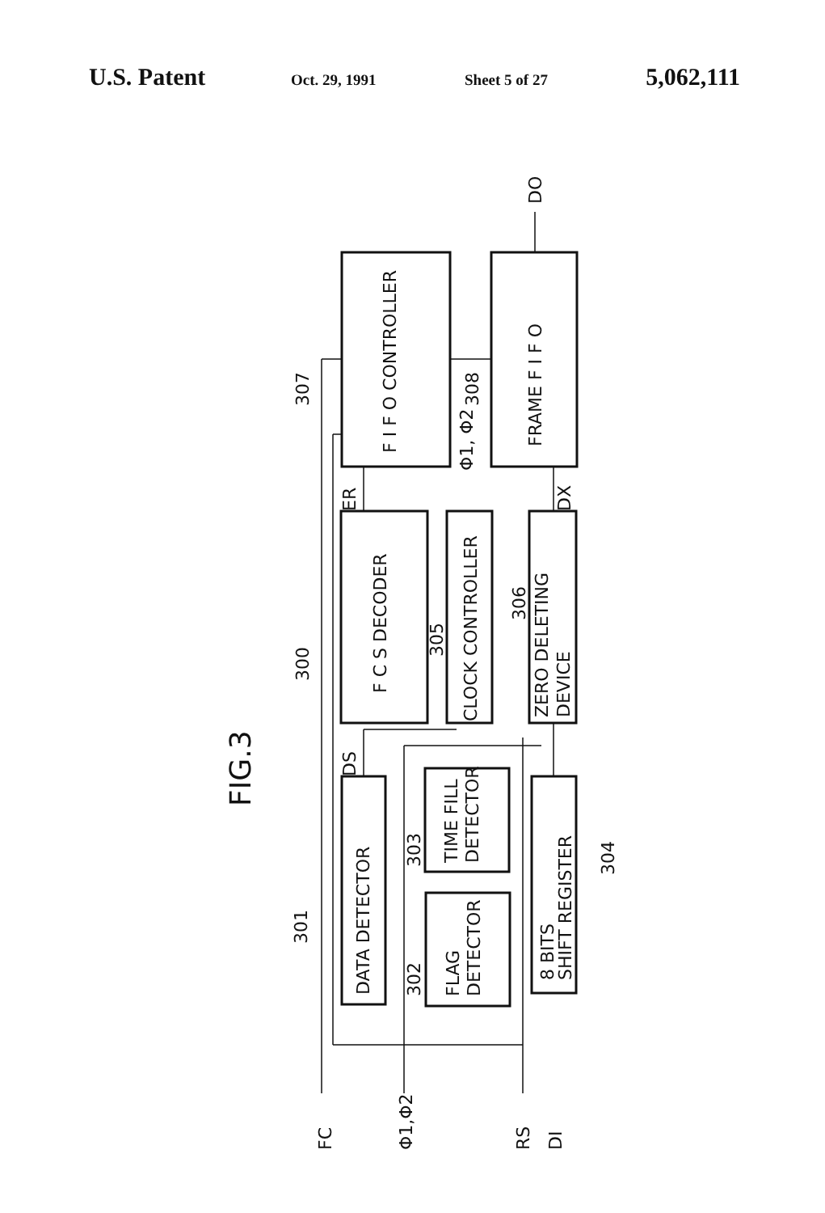U.S. Patent Oct. 29, 1991 Sheet 5 of 27 5,062,111
F I F O CONTROLLER
FRAME F I F O
F C S DECODER
CLOCK CONTROLLER
ZERO DELETING
DEVICE
DATA DETECTOR
TIME FILL
DETECTOR
FLAG
DETECTOR
8 BITS
SHIFT REGISTER
FIG.3
307
308
300
305
306
301
302
303
304
DO
ER
DX
DS
Φ1, Φ2
FC
Φ1,Φ2
RS
DI